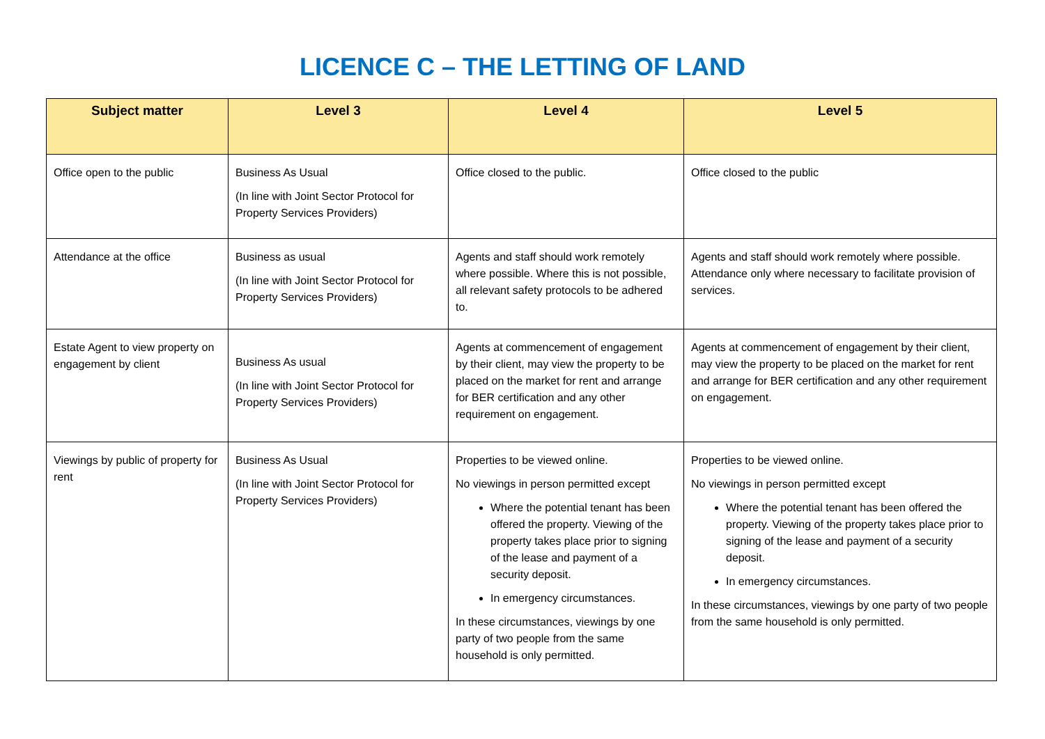LICENCE C – THE LETTING OF LAND
| Subject matter | Level 3 | Level 4 | Level 5 |
| --- | --- | --- | --- |
| Office open to the public | Business As Usual (In line with Joint Sector Protocol for Property Services Providers) | Office closed to the public. | Office closed to the public |
| Attendance at the office | Business as usual (In line with Joint Sector Protocol for Property Services Providers) | Agents and staff should work remotely where possible. Where this is not possible, all relevant safety protocols to be adhered to. | Agents and staff should work remotely where possible. Attendance only where necessary to facilitate provision of services. |
| Estate Agent to view property on engagement by client | Business As usual (In line with Joint Sector Protocol for Property Services Providers) | Agents at commencement of engagement by their client, may view the property to be placed on the market for rent and arrange for BER certification and any other requirement on engagement. | Agents at commencement of engagement by their client, may view the property to be placed on the market for rent and arrange for BER certification and any other requirement on engagement. |
| Viewings by public of property for rent | Business As Usual (In line with Joint Sector Protocol for Property Services Providers) | Properties to be viewed online. No viewings in person permitted except Where the potential tenant has been offered the property. Viewing of the property takes place prior to signing of the lease and payment of a security deposit. In emergency circumstances. In these circumstances, viewings by one party of two people from the same household is only permitted. | Properties to be viewed online. No viewings in person permitted except Where the potential tenant has been offered the property. Viewing of the property takes place prior to signing of the lease and payment of a security deposit. In emergency circumstances. In these circumstances, viewings by one party of two people from the same household is only permitted. |